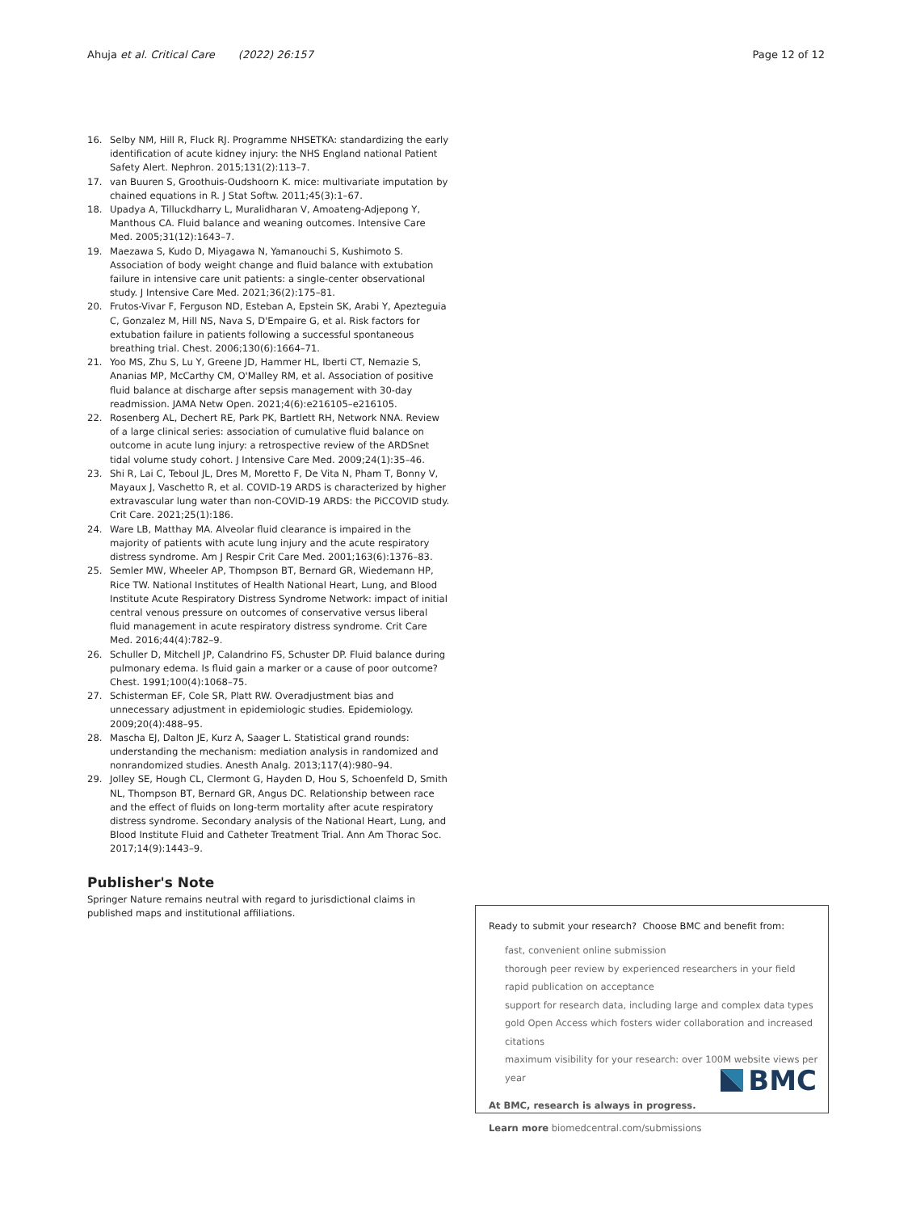Ahuja et al. Critical Care (2022) 26:157
Page 12 of 12
16. Selby NM, Hill R, Fluck RJ. Programme NHSETKA: standardizing the early identification of acute kidney injury: the NHS England national Patient Safety Alert. Nephron. 2015;131(2):113–7.
17. van Buuren S, Groothuis-Oudshoorn K. mice: multivariate imputation by chained equations in R. J Stat Softw. 2011;45(3):1–67.
18. Upadya A, Tilluckdharry L, Muralidharan V, Amoateng-Adjepong Y, Manthous CA. Fluid balance and weaning outcomes. Intensive Care Med. 2005;31(12):1643–7.
19. Maezawa S, Kudo D, Miyagawa N, Yamanouchi S, Kushimoto S. Association of body weight change and fluid balance with extubation failure in intensive care unit patients: a single-center observational study. J Intensive Care Med. 2021;36(2):175–81.
20. Frutos-Vivar F, Ferguson ND, Esteban A, Epstein SK, Arabi Y, Apezteguia C, Gonzalez M, Hill NS, Nava S, D'Empaire G, et al. Risk factors for extubation failure in patients following a successful spontaneous breathing trial. Chest. 2006;130(6):1664–71.
21. Yoo MS, Zhu S, Lu Y, Greene JD, Hammer HL, Iberti CT, Nemazie S, Ananias MP, McCarthy CM, O'Malley RM, et al. Association of positive fluid balance at discharge after sepsis management with 30-day readmission. JAMA Netw Open. 2021;4(6):e216105–e216105.
22. Rosenberg AL, Dechert RE, Park PK, Bartlett RH, Network NNA. Review of a large clinical series: association of cumulative fluid balance on outcome in acute lung injury: a retrospective review of the ARDSnet tidal volume study cohort. J Intensive Care Med. 2009;24(1):35–46.
23. Shi R, Lai C, Teboul JL, Dres M, Moretto F, De Vita N, Pham T, Bonny V, Mayaux J, Vaschetto R, et al. COVID-19 ARDS is characterized by higher extravascular lung water than non-COVID-19 ARDS: the PiCCOVID study. Crit Care. 2021;25(1):186.
24. Ware LB, Matthay MA. Alveolar fluid clearance is impaired in the majority of patients with acute lung injury and the acute respiratory distress syndrome. Am J Respir Crit Care Med. 2001;163(6):1376–83.
25. Semler MW, Wheeler AP, Thompson BT, Bernard GR, Wiedemann HP, Rice TW. National Institutes of Health National Heart, Lung, and Blood Institute Acute Respiratory Distress Syndrome Network: impact of initial central venous pressure on outcomes of conservative versus liberal fluid management in acute respiratory distress syndrome. Crit Care Med. 2016;44(4):782–9.
26. Schuller D, Mitchell JP, Calandrino FS, Schuster DP. Fluid balance during pulmonary edema. Is fluid gain a marker or a cause of poor outcome? Chest. 1991;100(4):1068–75.
27. Schisterman EF, Cole SR, Platt RW. Overadjustment bias and unnecessary adjustment in epidemiologic studies. Epidemiology. 2009;20(4):488–95.
28. Mascha EJ, Dalton JE, Kurz A, Saager L. Statistical grand rounds: understanding the mechanism: mediation analysis in randomized and nonrandomized studies. Anesth Analg. 2013;117(4):980–94.
29. Jolley SE, Hough CL, Clermont G, Hayden D, Hou S, Schoenfeld D, Smith NL, Thompson BT, Bernard GR, Angus DC. Relationship between race and the effect of fluids on long-term mortality after acute respiratory distress syndrome. Secondary analysis of the National Heart, Lung, and Blood Institute Fluid and Catheter Treatment Trial. Ann Am Thorac Soc. 2017;14(9):1443–9.
Publisher's Note
Springer Nature remains neutral with regard to jurisdictional claims in published maps and institutional affiliations.
Ready to submit your research? Choose BMC and benefit from:
fast, convenient online submission
thorough peer review by experienced researchers in your field
rapid publication on acceptance
support for research data, including large and complex data types
gold Open Access which fosters wider collaboration and increased citations
maximum visibility for your research: over 100M website views per year
At BMC, research is always in progress.
Learn more biomedcentral.com/submissions
BMC